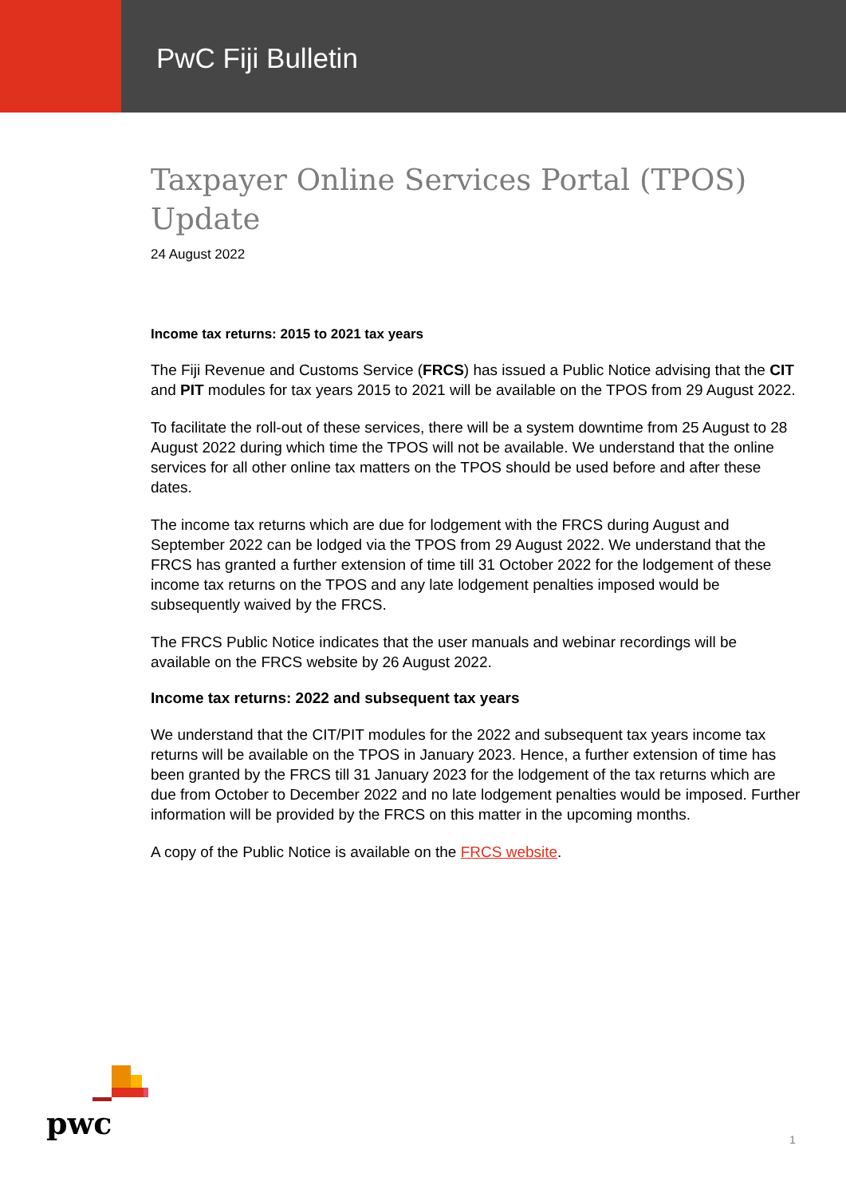PwC Fiji Bulletin
Taxpayer Online Services Portal (TPOS) Update
24 August 2022
Income tax returns: 2015 to 2021 tax years
The Fiji Revenue and Customs Service (FRCS) has issued a Public Notice advising that the CIT and PIT modules for tax years 2015 to 2021 will be available on the TPOS from 29 August 2022.
To facilitate the roll-out of these services, there will be a system downtime from 25 August to 28 August 2022 during which time the TPOS will not be available. We understand that the online services for all other online tax matters on the TPOS should be used before and after these dates.
The income tax returns which are due for lodgement with the FRCS during August and September 2022 can be lodged via the TPOS from 29 August 2022. We understand that the FRCS has granted a further extension of time till 31 October 2022 for the lodgement of these income tax returns on the TPOS and any late lodgement penalties imposed would be subsequently waived by the FRCS.
The FRCS Public Notice indicates that the user manuals and webinar recordings will be available on the FRCS website by 26 August 2022.
Income tax returns: 2022 and subsequent tax years
We understand that the CIT/PIT modules for the 2022 and subsequent tax years income tax returns will be available on the TPOS in January 2023. Hence, a further extension of time has been granted by the FRCS till 31 January 2023 for the lodgement of the tax returns which are due from October to December 2022 and no late lodgement penalties would be imposed. Further information will be provided by the FRCS on this matter in the upcoming months.
A copy of the Public Notice is available on the FRCS website.
pwc
1